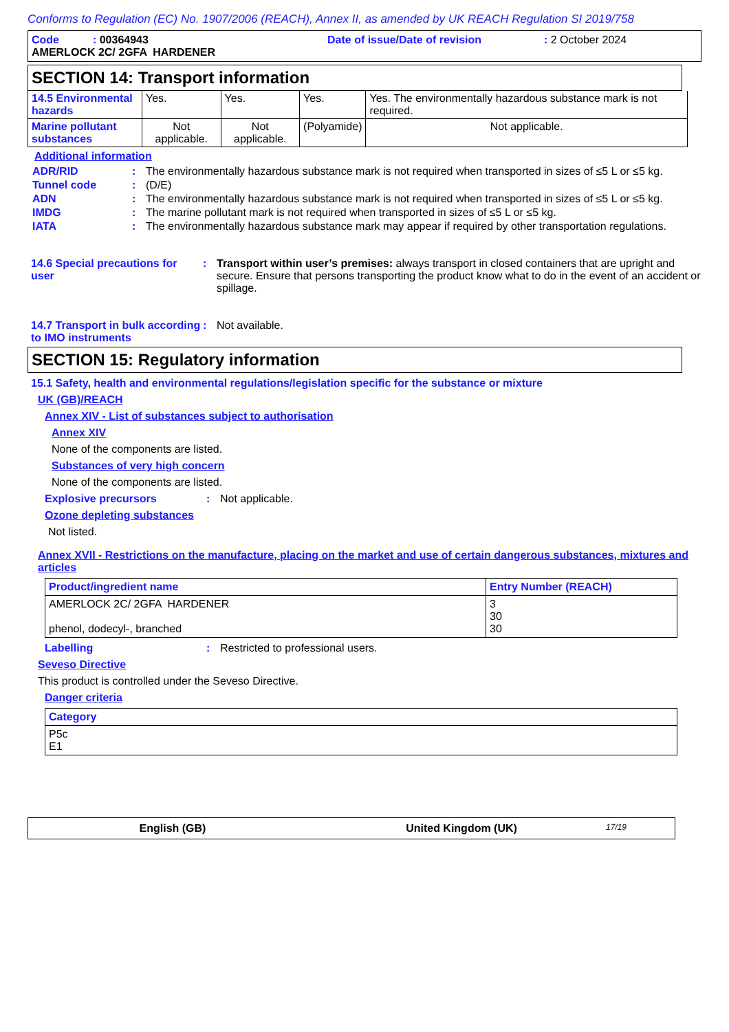Conforms to Regulation (EC) No. 1907/2006 (REACH), Annex II, as amended by UK REACH Regulation SI 2019/758
Code : 00364943 Date of issue/Date of revision: 2 October 2024
AMERLOCK 2C/ 2GFA HARDENER
SECTION 14: Transport information
| 14.5 Environmental hazards | Yes. | Yes. | Yes. | Yes. The environmentally hazardous substance mark is not required. |
| Marine pollutant substances | Not applicable. | Not applicable. | (Polyamide) | Not applicable. |
Additional information
ADR/RID: The environmentally hazardous substance mark is not required when transported in sizes of ≤5 L or ≤5 kg.
Tunnel code: (D/E)
ADN: The environmentally hazardous substance mark is not required when transported in sizes of ≤5 L or ≤5 kg.
IMDG: The marine pollutant mark is not required when transported in sizes of ≤5 L or ≤5 kg.
IATA: The environmentally hazardous substance mark may appear if required by other transportation regulations.
14.6 Special precautions for user: Transport within user’s premises: always transport in closed containers that are upright and secure. Ensure that persons transporting the product know what to do in the event of an accident or spillage.
14.7 Transport in bulk according to IMO instruments: Not available.
SECTION 15: Regulatory information
15.1 Safety, health and environmental regulations/legislation specific for the substance or mixture
UK (GB)/REACH
Annex XIV - List of substances subject to authorisation
Annex XIV
None of the components are listed.
Substances of very high concern
None of the components are listed.
Explosive precursors: Not applicable.
Ozone depleting substances
Not listed.
Annex XVII - Restrictions on the manufacture, placing on the market and use of certain dangerous substances, mixtures and articles
| Product/ingredient name | Entry Number (REACH) |
| AMERLOCK 2C/ 2GFA HARDENER phenol, dodecyl-, branched | 3 30 30 |
Labelling: Restricted to professional users.
Seveso Directive
This product is controlled under the Seveso Directive.
Danger criteria
| Category |
| P5c E1 |
English (GB) United Kingdom (UK) 17/19